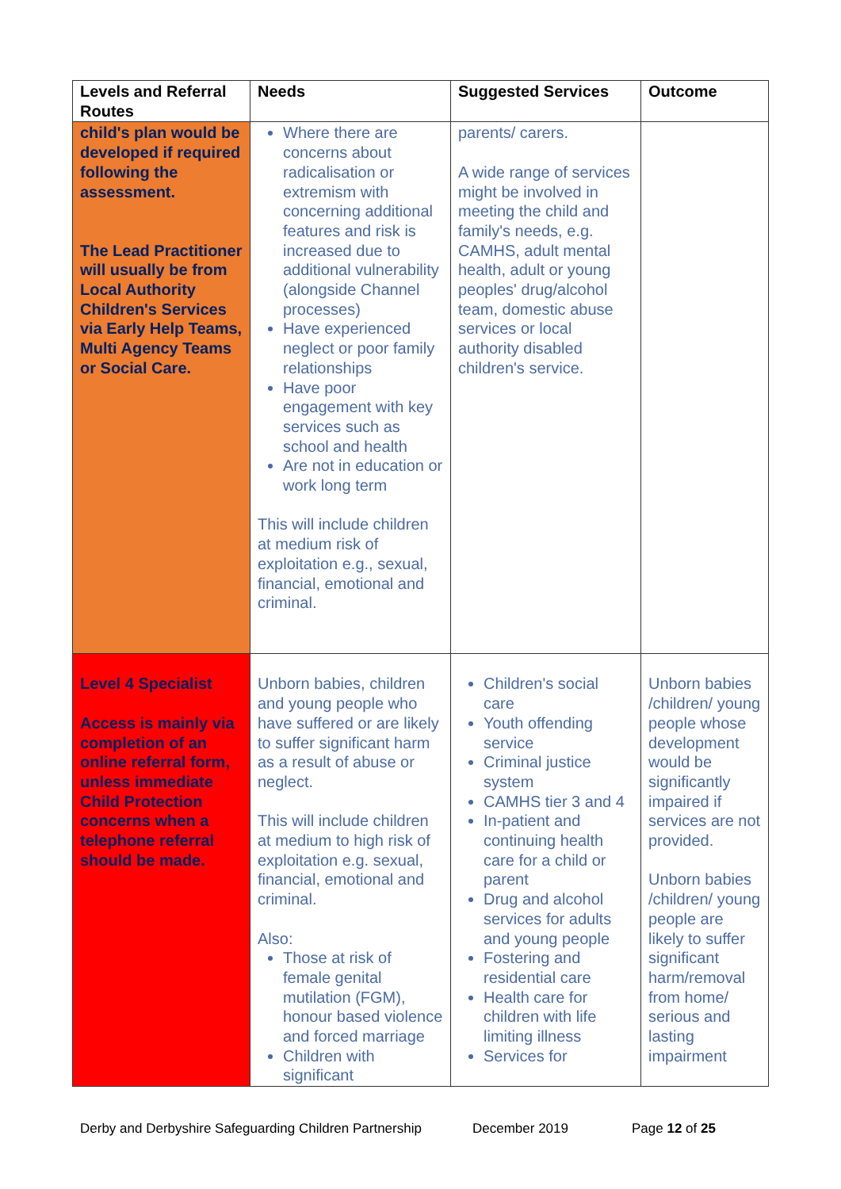| Levels and Referral Routes | Needs | Suggested Services | Outcome |
| --- | --- | --- | --- |
| child's plan would be developed if required following the assessment. The Lead Practitioner will usually be from Local Authority Children's Services via Early Help Teams, Multi Agency Teams or Social Care. | Where there are concerns about radicalisation or extremism with concerning additional features and risk is increased due to additional vulnerability (alongside Channel processes) Have experienced neglect or poor family relationships Have poor engagement with key services such as school and health Are not in education or work long term This will include children at medium risk of exploitation e.g., sexual, financial, emotional and criminal. | parents/ carers. A wide range of services might be involved in meeting the child and family's needs, e.g. CAMHS, adult mental health, adult or young peoples' drug/alcohol team, domestic abuse services or local authority disabled children's service. | |
| Level 4 Specialist Access is mainly via completion of an online referral form, unless immediate Child Protection concerns when a telephone referral should be made. | Unborn babies, children and young people who have suffered or are likely to suffer significant harm as a result of abuse or neglect. This will include children at medium to high risk of exploitation e.g. sexual, financial, emotional and criminal. Also: Those at risk of female genital mutilation (FGM), honour based violence and forced marriage Children with significant | Children's social care Youth offending service Criminal justice system CAMHS tier 3 and 4 In-patient and continuing health care for a child or parent Drug and alcohol services for adults and young people Fostering and residential care Health care for children with life limiting illness Services for | Unborn babies /children/ young people whose development would be significantly impaired if services are not provided. Unborn babies /children/ young people are likely to suffer significant harm/removal from home/ serious and lasting impairment |
Derby and Derbyshire Safeguarding Children Partnership December 2019 Page 12 of 25